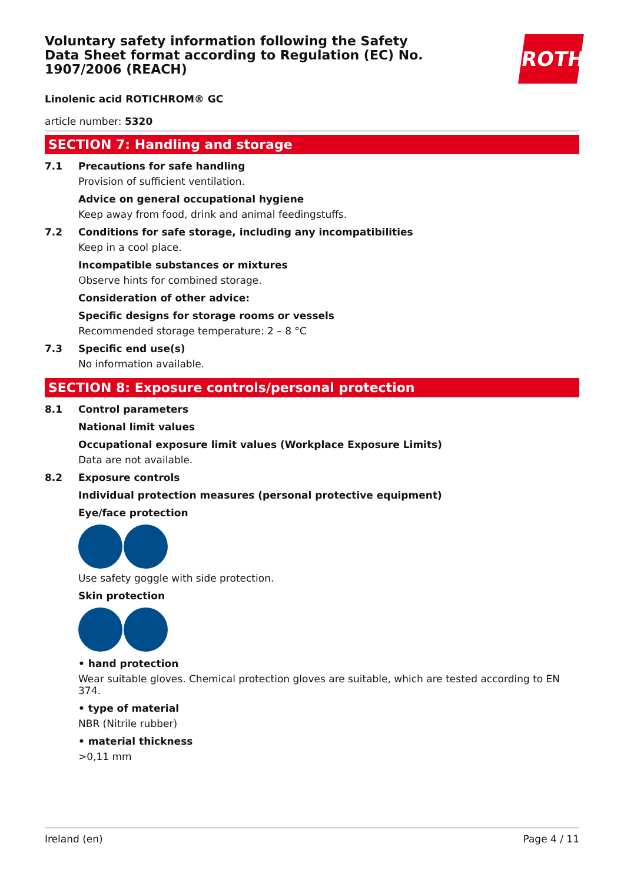Voluntary safety information following the Safety Data Sheet format according to Regulation (EC) No. 1907/2006 (REACH)
ROTH
Linolenic acid ROTICHROM® GC
article number: 5320
SECTION 7: Handling and storage
7.1 Precautions for safe handling
Provision of sufficient ventilation.
Advice on general occupational hygiene
Keep away from food, drink and animal feedingstuffs.
7.2 Conditions for safe storage, including any incompatibilities
Keep in a cool place.
Incompatible substances or mixtures
Observe hints for combined storage.
Consideration of other advice:
Specific designs for storage rooms or vessels
Recommended storage temperature: 2 – 8 °C
7.3 Specific end use(s)
No information available.
SECTION 8: Exposure controls/personal protection
8.1 Control parameters
National limit values
Occupational exposure limit values (Workplace Exposure Limits)
Data are not available.
8.2 Exposure controls
Individual protection measures (personal protective equipment)
Eye/face protection
Use safety goggle with side protection.
Skin protection
• hand protection
Wear suitable gloves. Chemical protection gloves are suitable, which are tested according to EN 374.
• type of material
NBR (Nitrile rubber)
• material thickness
>0,11 mm
Ireland (en) Page 4 / 11